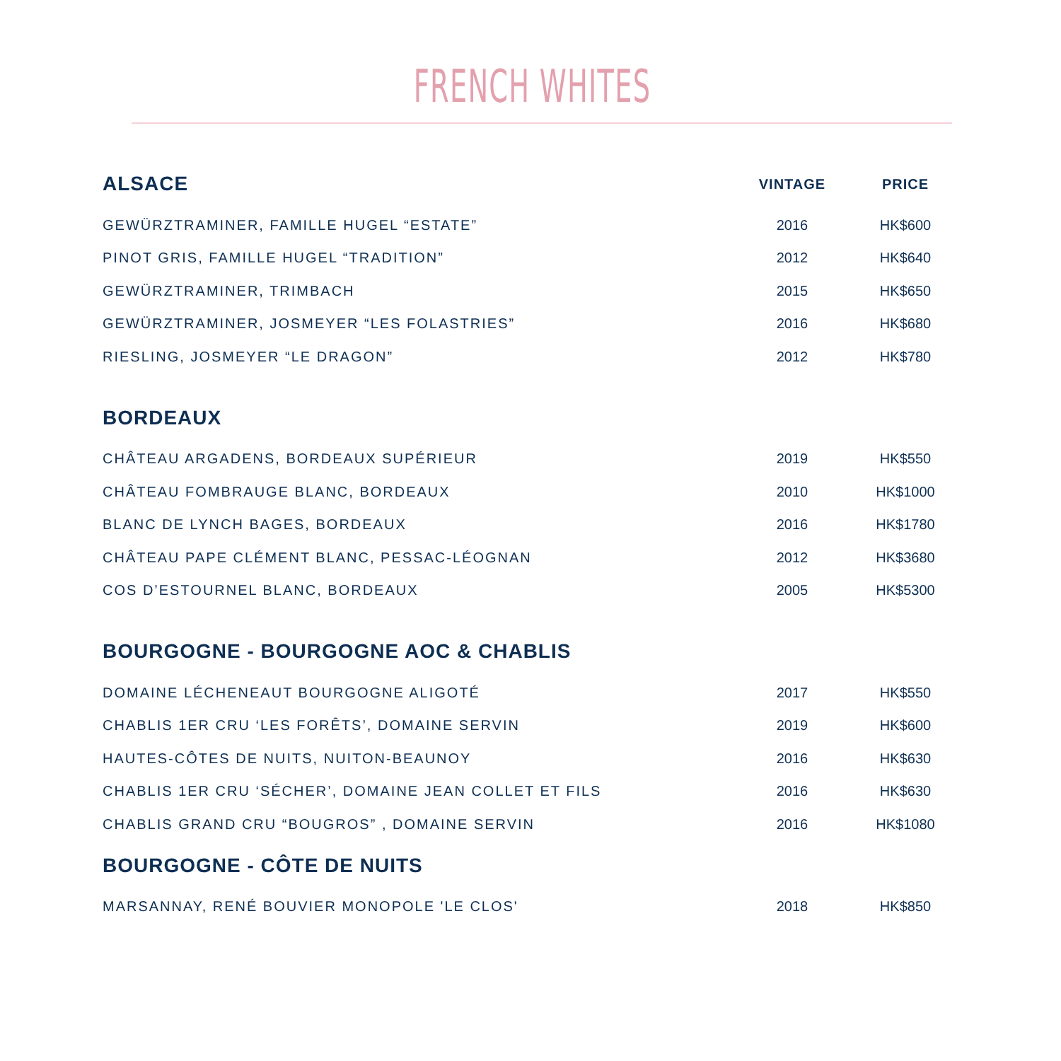FRENCH WHITES
| ALSACE | VINTAGE | PRICE |
| --- | --- | --- |
| GEWÜRZTRAMINER, FAMILLE HUGEL “ESTATE” | 2016 | HK$600 |
| PINOT GRIS, FAMILLE HUGEL “TRADITION” | 2012 | HK$640 |
| GEWÜRZTRAMINER, TRIMBACH | 2015 | HK$650 |
| GEWÜRZTRAMINER, JOSMEYER “LES FOLASTRIES” | 2016 | HK$680 |
| RIESLING, JOSMEYER “LE DRAGON” | 2012 | HK$780 |
| BORDEAUX | | |
| CHÂTEAU ARGADENS, BORDEAUX SUPÉRIEUR | 2019 | HK$550 |
| CHÂTEAU FOMBRAUGE BLANC, BORDEAUX | 2010 | HK$1000 |
| BLANC DE LYNCH BAGES, BORDEAUX | 2016 | HK$1780 |
| CHÂTEAU PAPE CLÉMENT BLANC, PESSAC-LÉOGNAN | 2012 | HK$3680 |
| COS D’ESTOURNEL BLANC, BORDEAUX | 2005 | HK$5300 |
| BOURGOGNE - BOURGOGNE AOC & CHABLIS | | |
| DOMAINE LÉCHENEAUT BOURGOGNE ALIGOTÉ | 2017 | HK$550 |
| CHABLIS 1ER CRU ‘LES FORÊTS’, DOMAINE SERVIN | 2019 | HK$600 |
| HAUTES-CÔTES DE NUITS, NUITON-BEAUNOY | 2016 | HK$630 |
| CHABLIS 1ER CRU ‘SÉCHER’, DOMAINE JEAN COLLET ET FILS | 2016 | HK$630 |
| CHABLIS GRAND CRU “BOUGROS” , DOMAINE SERVIN | 2016 | HK$1080 |
| BOURGOGNE - CÔTE DE NUITS | | |
| MARSANNAY, RENÉ BOUVIER MONOPOLE 'LE CLOS' | 2018 | HK$850 |